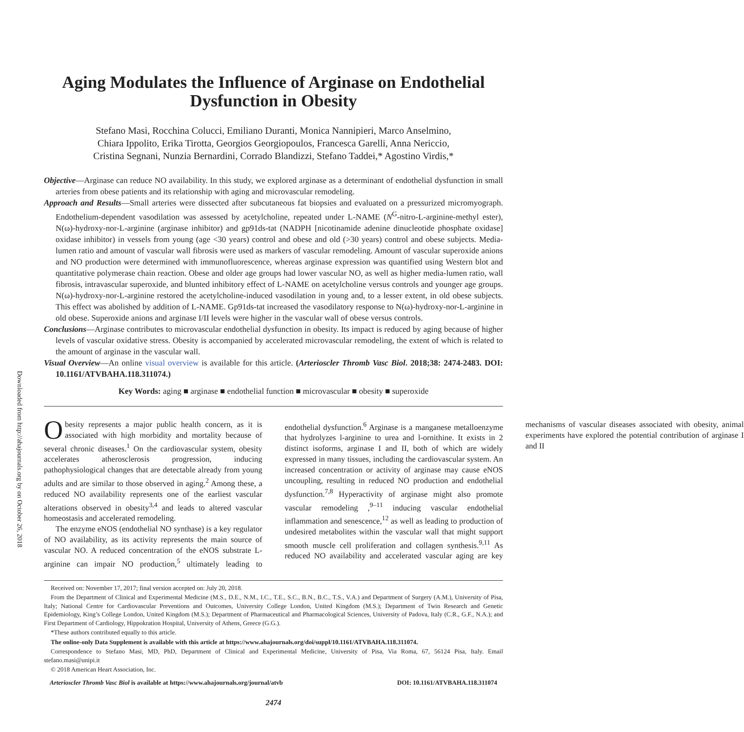Downloaded from http://ahajournals.org by on October 26, 2018
Aging Modulates the Influence of Arginase on Endothelial Dysfunction in Obesity
Stefano Masi, Rocchina Colucci, Emiliano Duranti, Monica Nannipieri, Marco Anselmino,
Chiara Ippolito, Erika Tirotta, Georgios Georgiopoulos, Francesca Garelli, Anna Nericcio,
Cristina Segnani, Nunzia Bernardini, Corrado Blandizzi, Stefano Taddei,* Agostino Virdis,*
Objective—Arginase can reduce NO availability. In this study, we explored arginase as a determinant of endothelial dysfunction in small arteries from obese patients and its relationship with aging and microvascular remodeling.
Approach and Results—Small arteries were dissected after subcutaneous fat biopsies and evaluated on a pressurized micromyograph. Endothelium-dependent vasodilation was assessed by acetylcholine, repeated under L-NAME (N<sup>G</sup>-nitro-L-arginine-methyl ester), N(ω)-hydroxy-nor-L-arginine (arginase inhibitor) and gp91ds-tat (NADPH [nicotinamide adenine dinucleotide phosphate oxidase] oxidase inhibitor) in vessels from young (age <30 years) control and obese and old (>30 years) control and obese subjects. Media-lumen ratio and amount of vascular wall fibrosis were used as markers of vascular remodeling. Amount of vascular superoxide anions and NO production were determined with immunofluorescence, whereas arginase expression was quantified using Western blot and quantitative polymerase chain reaction. Obese and older age groups had lower vascular NO, as well as higher media-lumen ratio, wall fibrosis, intravascular superoxide, and blunted inhibitory effect of L-NAME on acetylcholine versus controls and younger age groups. N(ω)-hydroxy-nor-L-arginine restored the acetylcholine-induced vasodilation in young and, to a lesser extent, in old obese subjects. This effect was abolished by addition of L-NAME. Gp91ds-tat increased the vasodilatory response to N(ω)-hydroxy-nor-L-arginine in old obese. Superoxide anions and arginase I/II levels were higher in the vascular wall of obese versus controls.
Conclusions—Arginase contributes to microvascular endothelial dysfunction in obesity. Its impact is reduced by aging because of higher levels of vascular oxidative stress. Obesity is accompanied by accelerated microvascular remodeling, the extent of which is related to the amount of arginase in the vascular wall.
Visual Overview—An online visual overview is available for this article. (Arterioscler Thromb Vasc Biol. 2018;38: 2474-2483. DOI: 10.1161/ATVBAHA.118.311074.)
Key Words: aging ■ arginase ■ endothelial function ■ microvascular ■ obesity ■ superoxide
Obesity represents a major public health concern, as it is associated with high morbidity and mortality because of several chronic diseases.<sup>1</sup> On the cardiovascular system, obesity accelerates atherosclerosis progression, inducing pathophysiological changes that are detectable already from young adults and are similar to those observed in aging.<sup>2</sup> Among these, a reduced NO availability represents one of the earliest vascular alterations observed in obesity<sup>3,4</sup> and leads to altered vascular homeostasis and accelerated remodeling.
The enzyme eNOS (endothelial NO synthase) is a key regulator of NO availability, as its activity represents the main source of vascular NO. A reduced concentration of the eNOS substrate L-arginine can impair NO production,<sup>5</sup> ultimately leading to endothelial dysfunction.<sup>6</sup> Arginase is a manganese metalloenzyme that hydrolyzes l-arginine to urea and l-ornithine. It exists in 2 distinct isoforms, arginase I and II, both of which are widely expressed in many tissues, including the cardiovascular system. An increased concentration or activity of arginase may cause eNOS uncoupling, resulting in reduced NO production and endothelial dysfunction.<sup>7,8</sup> Hyperactivity of arginase might also promote vascular remodeling ,<sup>9–11</sup> inducing vascular endothelial inflammation and senescence,<sup>12</sup> as well as leading to production of undesired metabolites within the vascular wall that might support smooth muscle cell proliferation and collagen synthesis.<sup>9,11</sup> As reduced NO availability and accelerated vascular aging are key mechanisms of vascular diseases associated with obesity, animal experiments have explored the potential contribution of arginase I and II
Received on: November 17, 2017; final version accepted on: July 20, 2018.
From the Department of Clinical and Experimental Medicine (M.S., D.E., N.M., I.C., T.E., S.C., B.N., B.C., T.S., V.A.) and Department of Surgery (A.M.), University of Pisa, Italy; National Centre for Cardiovascular Preventions and Outcomes, University College London, United Kingdom (M.S.); Department of Twin Research and Genetic Epidemiology, King’s College London, United Kingdom (M.S.); Department of Pharmaceutical and Pharmacological Sciences, University of Padova, Italy (C.R., G.F., N.A.); and First Department of Cardiology, Hippokration Hospital, University of Athens, Greece (G.G.).
*These authors contributed equally to this article.
The online-only Data Supplement is available with this article at https://www.ahajournals.org/doi/suppl/10.1161/ATVBAHA.118.311074.
Correspondence to Stefano Masi, MD, PhD, Department of Clinical and Experimental Medicine, University of Pisa, Via Roma, 67, 56124 Pisa, Italy. Email stefano.masi@unipi.it
© 2018 American Heart Association, Inc.
Arterioscler Thromb Vasc Biol is available at https://www.ahajournals.org/journal/atvb DOI: 10.1161/ATVBAHA.118.311074
2474